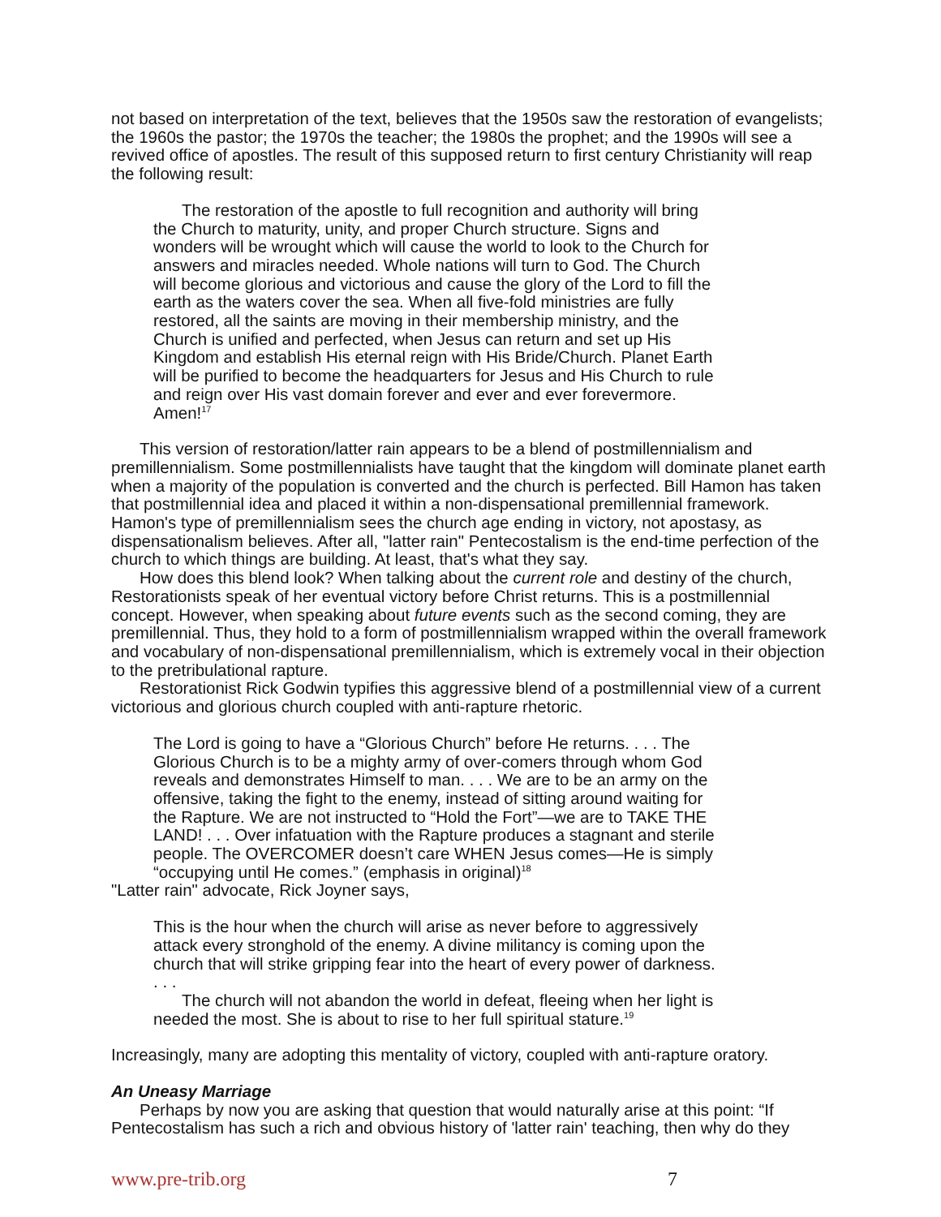not based on interpretation of the text, believes that the 1950s saw the restoration of evangelists; the 1960s the pastor; the 1970s the teacher; the 1980s the prophet; and the 1990s will see a revived office of apostles. The result of this supposed return to first century Christianity will reap the following result:
The restoration of the apostle to full recognition and authority will bring the Church to maturity, unity, and proper Church structure. Signs and wonders will be wrought which will cause the world to look to the Church for answers and miracles needed. Whole nations will turn to God. The Church will become glorious and victorious and cause the glory of the Lord to fill the earth as the waters cover the sea. When all five-fold ministries are fully restored, all the saints are moving in their membership ministry, and the Church is unified and perfected, when Jesus can return and set up His Kingdom and establish His eternal reign with His Bride/Church. Planet Earth will be purified to become the headquarters for Jesus and His Church to rule and reign over His vast domain forever and ever and ever forevermore. Amen!<sup>17</sup>
This version of restoration/latter rain appears to be a blend of postmillennialism and premillennialism. Some postmillennialists have taught that the kingdom will dominate planet earth when a majority of the population is converted and the church is perfected. Bill Hamon has taken that postmillennial idea and placed it within a non-dispensational premillennial framework. Hamon's type of premillennialism sees the church age ending in victory, not apostasy, as dispensationalism believes. After all, "latter rain" Pentecostalism is the end-time perfection of the church to which things are building. At least, that's what they say.
How does this blend look? When talking about the current role and destiny of the church, Restorationists speak of her eventual victory before Christ returns. This is a postmillennial concept. However, when speaking about future events such as the second coming, they are premillennial. Thus, they hold to a form of postmillennialism wrapped within the overall framework and vocabulary of non-dispensational premillennialism, which is extremely vocal in their objection to the pretribulational rapture.
Restorationist Rick Godwin typifies this aggressive blend of a postmillennial view of a current victorious and glorious church coupled with anti-rapture rhetoric.
The Lord is going to have a “Glorious Church” before He returns. . . . The Glorious Church is to be a mighty army of over-comers through whom God reveals and demonstrates Himself to man. . . . We are to be an army on the offensive, taking the fight to the enemy, instead of sitting around waiting for the Rapture. We are not instructed to “Hold the Fort”—we are to TAKE THE LAND! . . . Over infatuation with the Rapture produces a stagnant and sterile people. The OVERCOMER doesn’t care WHEN Jesus comes—He is simply “occupying until He comes.” (emphasis in original)<sup>18</sup>
"Latter rain" advocate, Rick Joyner says,
This is the hour when the church will arise as never before to aggressively attack every stronghold of the enemy. A divine militancy is coming upon the church that will strike gripping fear into the heart of every power of darkness. . . .
The church will not abandon the world in defeat, fleeing when her light is needed the most. She is about to rise to her full spiritual stature.<sup>19</sup>
Increasingly, many are adopting this mentality of victory, coupled with anti-rapture oratory.
An Uneasy Marriage
Perhaps by now you are asking that question that would naturally arise at this point: “If Pentecostalism has such a rich and obvious history of 'latter rain' teaching, then why do they
www.pre-trib.org 7